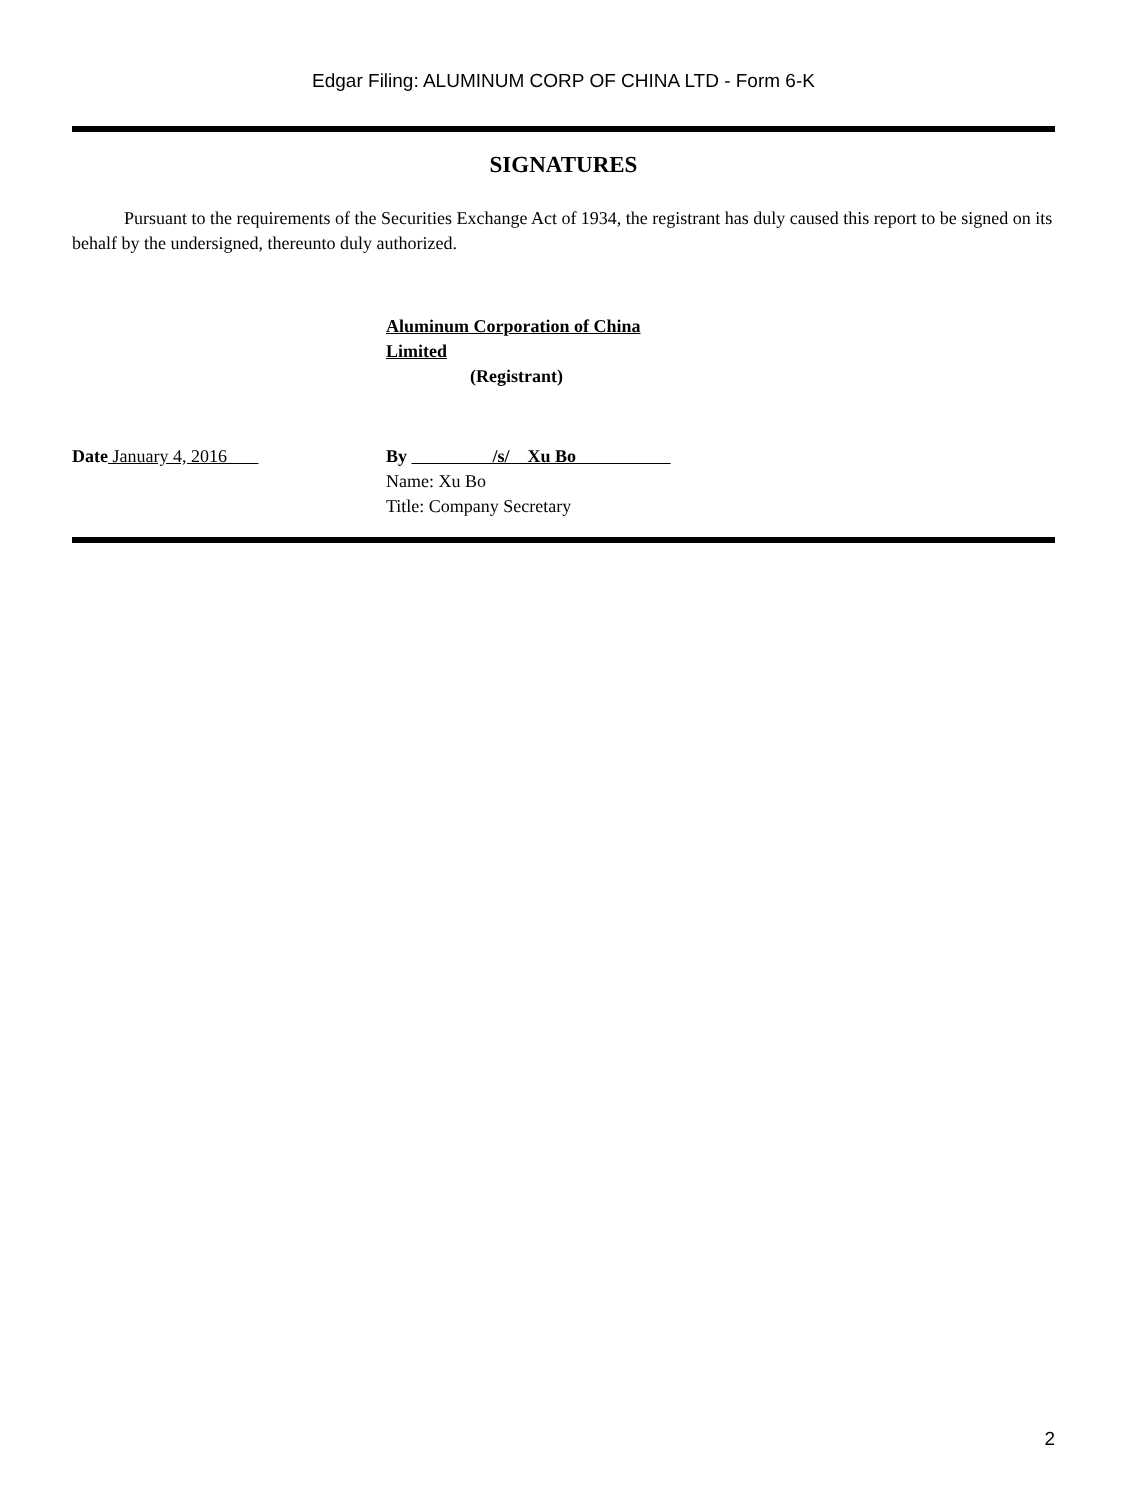Edgar Filing: ALUMINUM CORP OF CHINA LTD - Form 6-K
SIGNATURES
Pursuant to the requirements of the Securities Exchange Act of 1934, the registrant has duly caused this report to be signed on its behalf by the undersigned, thereunto duly authorized.
Aluminum Corporation of China Limited
(Registrant)
Date January 4, 2016 By /s/ Xu Bo
Name: Xu Bo
Title: Company Secretary
2